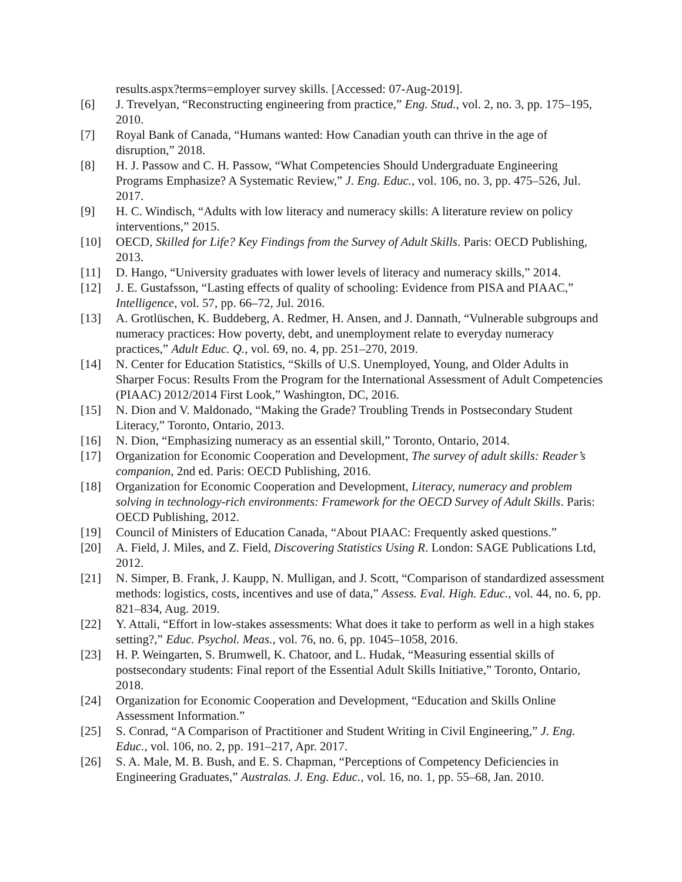results.aspx?terms=employer survey skills. [Accessed: 07-Aug-2019].
[6] J. Trevelyan, “Reconstructing engineering from practice,” Eng. Stud., vol. 2, no. 3, pp. 175–195, 2010.
[7] Royal Bank of Canada, “Humans wanted: How Canadian youth can thrive in the age of disruption,” 2018.
[8] H. J. Passow and C. H. Passow, “What Competencies Should Undergraduate Engineering Programs Emphasize? A Systematic Review,” J. Eng. Educ., vol. 106, no. 3, pp. 475–526, Jul. 2017.
[9] H. C. Windisch, “Adults with low literacy and numeracy skills: A literature review on policy interventions,” 2015.
[10] OECD, Skilled for Life? Key Findings from the Survey of Adult Skills. Paris: OECD Publishing, 2013.
[11] D. Hango, “University graduates with lower levels of literacy and numeracy skills,” 2014.
[12] J. E. Gustafsson, “Lasting effects of quality of schooling: Evidence from PISA and PIAAC,” Intelligence, vol. 57, pp. 66–72, Jul. 2016.
[13] A. Grotlüschen, K. Buddeberg, A. Redmer, H. Ansen, and J. Dannath, “Vulnerable subgroups and numeracy practices: How poverty, debt, and unemployment relate to everyday numeracy practices,” Adult Educ. Q., vol. 69, no. 4, pp. 251–270, 2019.
[14] N. Center for Education Statistics, “Skills of U.S. Unemployed, Young, and Older Adults in Sharper Focus: Results From the Program for the International Assessment of Adult Competencies (PIAAC) 2012/2014 First Look,” Washington, DC, 2016.
[15] N. Dion and V. Maldonado, “Making the Grade? Troubling Trends in Postsecondary Student Literacy,” Toronto, Ontario, 2013.
[16] N. Dion, “Emphasizing numeracy as an essential skill,” Toronto, Ontario, 2014.
[17] Organization for Economic Cooperation and Development, The survey of adult skills: Reader’s companion, 2nd ed. Paris: OECD Publishing, 2016.
[18] Organization for Economic Cooperation and Development, Literacy, numeracy and problem solving in technology-rich environments: Framework for the OECD Survey of Adult Skills. Paris: OECD Publishing, 2012.
[19] Council of Ministers of Education Canada, “About PIAAC: Frequently asked questions.”
[20] A. Field, J. Miles, and Z. Field, Discovering Statistics Using R. London: SAGE Publications Ltd, 2012.
[21] N. Simper, B. Frank, J. Kaupp, N. Mulligan, and J. Scott, “Comparison of standardized assessment methods: logistics, costs, incentives and use of data,” Assess. Eval. High. Educ., vol. 44, no. 6, pp. 821–834, Aug. 2019.
[22] Y. Attali, “Effort in low-stakes assessments: What does it take to perform as well in a high stakes setting?,” Educ. Psychol. Meas., vol. 76, no. 6, pp. 1045–1058, 2016.
[23] H. P. Weingarten, S. Brumwell, K. Chatoor, and L. Hudak, “Measuring essential skills of postsecondary students: Final report of the Essential Adult Skills Initiative,” Toronto, Ontario, 2018.
[24] Organization for Economic Cooperation and Development, “Education and Skills Online Assessment Information.”
[25] S. Conrad, “A Comparison of Practitioner and Student Writing in Civil Engineering,” J. Eng. Educ., vol. 106, no. 2, pp. 191–217, Apr. 2017.
[26] S. A. Male, M. B. Bush, and E. S. Chapman, “Perceptions of Competency Deficiencies in Engineering Graduates,” Australas. J. Eng. Educ., vol. 16, no. 1, pp. 55–68, Jan. 2010.